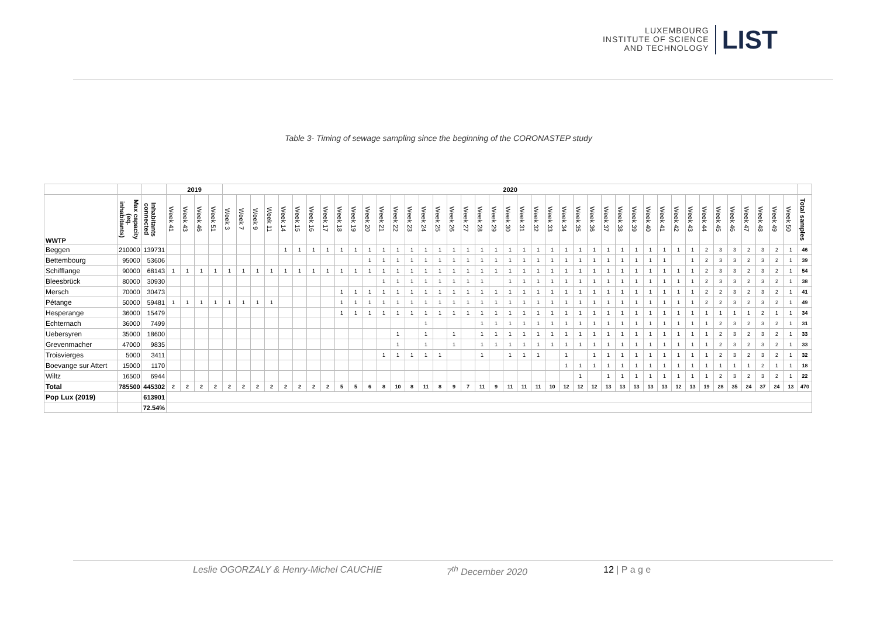LUXEMBOURG
INSTITUTE OF SCIENCE
AND TECHNOLOGY
LIST
Table 3- Timing of sewage sampling since the beginning of the CORONASTEP study
| | | | 2019 | | | | 2020 | | | | | | | | | | | | | | | | | | | | | | | | | | | | | | | | | | | | | | | | | |
| WWTP | Max capacity (eq. inhabitants) | Inhabitants connected | Week 41 | Week 43 | Week 46 | Week 51 | Week 3 | Week 7 | Week 9 | Week 11 | Week 14 | Week 15 | Week 16 | Week 17 | Week 18 | Week 19 | Week 20 | Week 21 | Week 22 | Week 23 | Week 24 | Week 25 | Week 26 | Week 27 | Week 28 | Week 29 | Week 30 | Week 31 | Week 32 | Week 33 | Week 34 | Week 35 | Week 36 | Week 37 | Week 38 | Week 39 | Week 40 | Week 41 | Week 42 | Week 43 | Week 44 | Week 45 | Week 46 | Week 47 | Week 48 | Week 49 | Week 50 | Total samples |
| Beggen | 210000 | 139731 | | | | | | | | | 1 | 1 | 1 | 1 | 1 | 1 | 1 | 1 | 1 | 1 | 1 | 1 | 1 | 1 | 1 | 1 | 1 | 1 | 1 | 1 | 1 | 1 | 1 | 1 | 1 | 1 | 1 | 1 | 1 | 1 | 2 | 3 | 3 | 2 | 3 | 2 | 1 | 46 |
| Bettembourg | 95000 | 53606 | | | | | | | | | | | | | | | 1 | 1 | 1 | 1 | 1 | 1 | 1 | 1 | 1 | 1 | 1 | 1 | 1 | 1 | 1 | 1 | 1 | 1 | 1 | 1 | 1 | 1 | | 1 | 2 | 3 | 3 | 2 | 3 | 2 | 1 | 39 |
| Schifflange | 90000 | 68143 | 1 | 1 | 1 | 1 | 1 | 1 | 1 | 1 | 1 | 1 | 1 | 1 | 1 | 1 | 1 | 1 | 1 | 1 | 1 | 1 | 1 | 1 | 1 | 1 | 1 | 1 | 1 | 1 | 1 | 1 | 1 | 1 | 1 | 1 | 1 | 1 | 1 | 1 | 2 | 3 | 3 | 2 | 3 | 2 | 1 | 54 |
| Bleesbrück | 80000 | 30930 | | | | | | | | | | | | | | | | 1 | 1 | 1 | 1 | 1 | 1 | 1 | 1 | | 1 | 1 | 1 | 1 | 1 | 1 | 1 | 1 | 1 | 1 | 1 | 1 | 1 | 1 | 2 | 3 | 3 | 2 | 3 | 2 | 1 | 38 |
| Mersch | 70000 | 30473 | | | | | | | | | | | | | 1 | 1 | 1 | 1 | 1 | 1 | 1 | 1 | 1 | 1 | 1 | 1 | 1 | 1 | 1 | 1 | 1 | 1 | 1 | 1 | 1 | 1 | 1 | 1 | 1 | 1 | 2 | 2 | 3 | 2 | 3 | 2 | 1 | 41 |
| Pétange | 50000 | 59481 | 1 | 1 | 1 | 1 | 1 | 1 | 1 | 1 | | | | | 1 | 1 | 1 | 1 | 1 | 1 | 1 | 1 | 1 | 1 | 1 | 1 | 1 | 1 | 1 | 1 | 1 | 1 | 1 | 1 | 1 | 1 | 1 | 1 | 1 | 1 | 2 | 2 | 3 | 2 | 3 | 2 | 1 | 49 |
| Hesperange | 36000 | 15479 | | | | | | | | | | | | | 1 | 1 | 1 | 1 | 1 | 1 | 1 | 1 | 1 | 1 | 1 | 1 | 1 | 1 | 1 | 1 | 1 | 1 | 1 | 1 | 1 | 1 | 1 | 1 | 1 | 1 | 1 | 1 | 1 | 1 | 2 | 1 | 1 | 34 |
| Echternach | 36000 | 7499 | | | | | | | | | | | | | | | | | | | 1 | | | | 1 | 1 | 1 | 1 | 1 | 1 | 1 | 1 | 1 | 1 | 1 | 1 | 1 | 1 | 1 | 1 | 1 | 2 | 3 | 2 | 3 | 2 | 1 | 31 |
| Uebersyren | 35000 | 18600 | | | | | | | | | | | | | | | | | 1 | | 1 | | 1 | | 1 | 1 | 1 | 1 | 1 | 1 | 1 | 1 | 1 | 1 | 1 | 1 | 1 | 1 | 1 | 1 | 1 | 2 | 3 | 2 | 3 | 2 | 1 | 33 |
| Grevenmacher | 47000 | 9835 | | | | | | | | | | | | | | | | | 1 | | 1 | | 1 | | 1 | 1 | 1 | 1 | 1 | 1 | 1 | 1 | 1 | 1 | 1 | 1 | 1 | 1 | 1 | 1 | 1 | 2 | 3 | 2 | 3 | 2 | 1 | 33 |
| Troisvierges | 5000 | 3411 | | | | | | | | | | | | | | | | 1 | 1 | 1 | 1 | 1 | | | 1 | | 1 | 1 | 1 | | 1 | | 1 | 1 | 1 | 1 | 1 | 1 | 1 | 1 | 1 | 2 | 3 | 2 | 3 | 2 | 1 | 32 |
| Boevange sur Attert | 15000 | 1170 | | | | | | | | | | | | | | | | | | | | | | | | | | | | | 1 | 1 | 1 | 1 | 1 | 1 | 1 | 1 | 1 | 1 | 1 | 1 | 1 | 1 | 2 | 1 | 1 | 18 |
| Wiltz | 16500 | 6944 | | | | | | | | | | | | | | | | | | | | | | | | | | | | | | 1 | | 1 | 1 | 1 | 1 | 1 | 1 | 1 | 1 | 2 | 3 | 2 | 3 | 2 | 1 | 22 |
| Total | 785500 | 445302 | 2 | 2 | 2 | 2 | 2 | 2 | 2 | 2 | 2 | 2 | 2 | 2 | 5 | 5 | 6 | 8 | 10 | 8 | 11 | 8 | 9 | 7 | 11 | 9 | 11 | 11 | 11 | 10 | 12 | 12 | 12 | 13 | 13 | 13 | 13 | 13 | 12 | 13 | 19 | 28 | 35 | 24 | 37 | 24 | 13 | 470 |
| Pop Lux (2019) | | 613901 | | | | | | | | | | | | | | | | | | | | | | | | | | | | | | | | | | | | | | | | | | | | | | |
| | | 72.54% | | | | | | | | | | | | | | | | | | | | | | | | | | | | | | | | | | | | | | | | | | | | | | |
Leslie OGORZALY & Henry-Michel CAUCHIE 7<sup>th</sup> December 2020 12 | P a g e